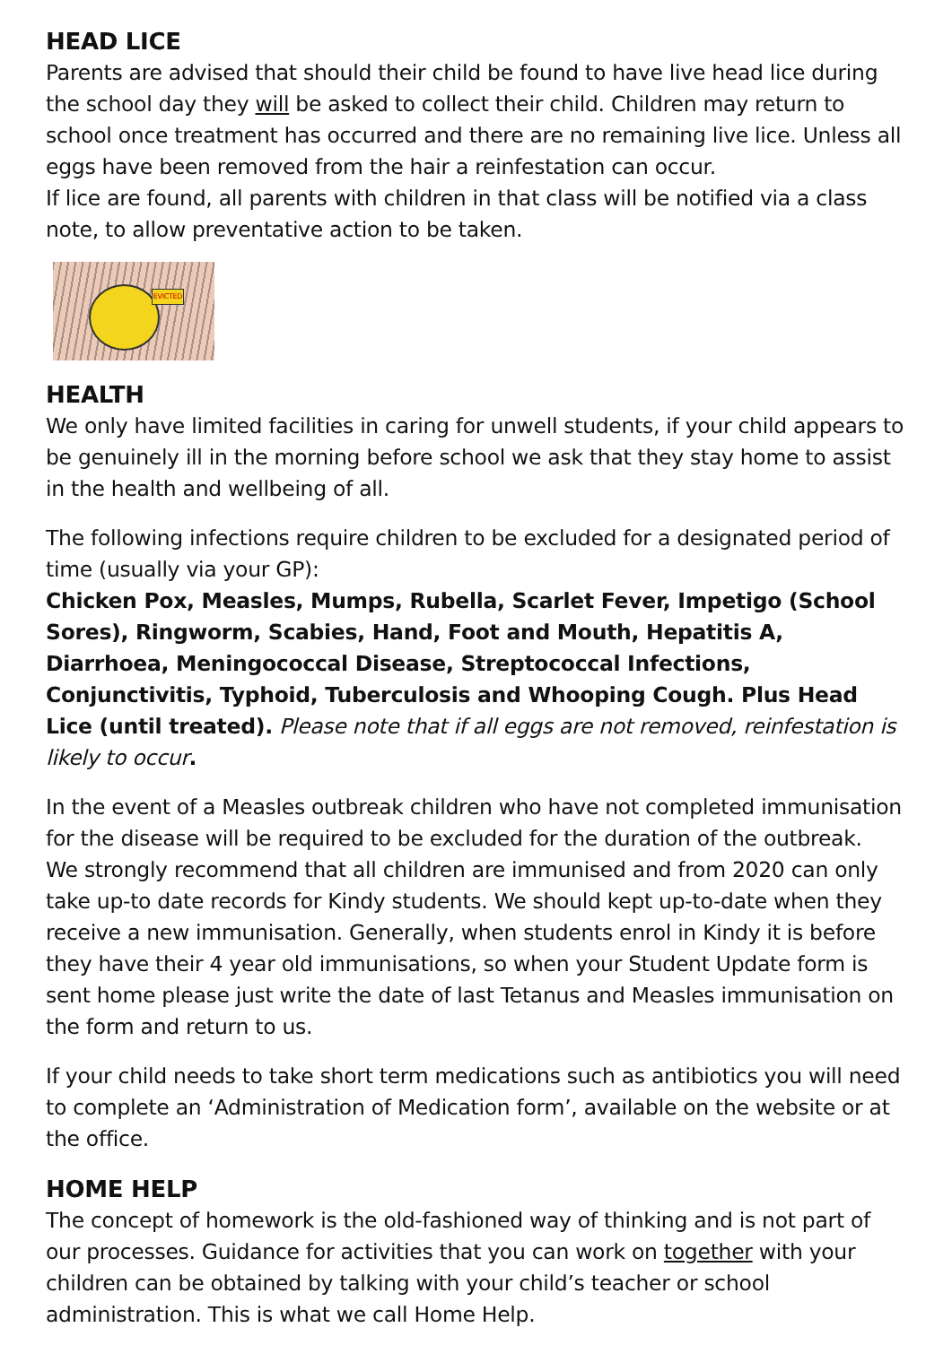HEAD LICE
Parents are advised that should their child be found to have live head lice during the school day they will be asked to collect their child. Children may return to school once treatment has occurred and there are no remaining live lice. Unless all eggs have been removed from the hair a reinfestation can occur.
If lice are found, all parents with children in that class will be notified via a class note, to allow preventative action to be taken.
EVICTED
HEALTH
We only have limited facilities in caring for unwell students, if your child appears to be genuinely ill in the morning before school we ask that they stay home to assist in the health and wellbeing of all.
The following infections require children to be excluded for a designated period of time (usually via your GP):
Chicken Pox, Measles, Mumps, Rubella, Scarlet Fever, Impetigo (School Sores), Ringworm, Scabies, Hand, Foot and Mouth, Hepatitis A, Diarrhoea, Meningococcal Disease, Streptococcal Infections, Conjunctivitis, Typhoid, Tuberculosis and Whooping Cough. Plus Head Lice (until treated). Please note that if all eggs are not removed, reinfestation is likely to occur.
In the event of a Measles outbreak children who have not completed immunisation for the disease will be required to be excluded for the duration of the outbreak.
We strongly recommend that all children are immunised and from 2020 can only take up-to date records for Kindy students. We should kept up-to-date when they receive a new immunisation. Generally, when students enrol in Kindy it is before they have their 4 year old immunisations, so when your Student Update form is sent home please just write the date of last Tetanus and Measles immunisation on the form and return to us.
If your child needs to take short term medications such as antibiotics you will need to complete an ‘Administration of Medication form’, available on the website or at the office.
HOME HELP
The concept of homework is the old-fashioned way of thinking and is not part of our processes. Guidance for activities that you can work on together with your children can be obtained by talking with your child’s teacher or school administration. This is what we call Home Help.